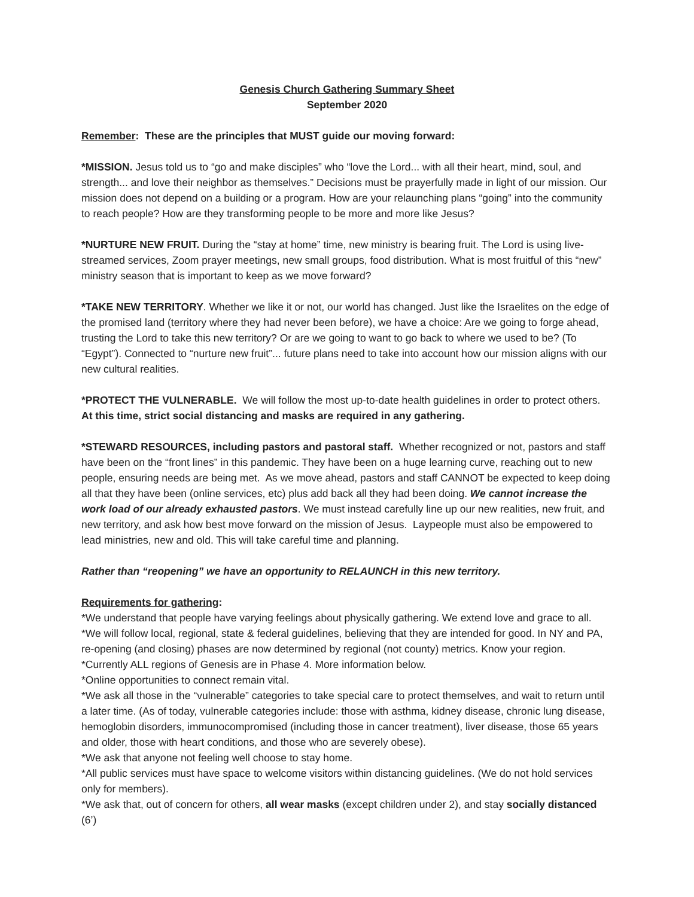Genesis Church Gathering Summary Sheet
September 2020
Remember: These are the principles that MUST guide our moving forward:
*MISSION. Jesus told us to “go and make disciples” who “love the Lord... with all their heart, mind, soul, and strength... and love their neighbor as themselves.” Decisions must be prayerfully made in light of our mission. Our mission does not depend on a building or a program. How are your relaunching plans “going” into the community to reach people? How are they transforming people to be more and more like Jesus?
*NURTURE NEW FRUIT. During the “stay at home” time, new ministry is bearing fruit. The Lord is using live-streamed services, Zoom prayer meetings, new small groups, food distribution. What is most fruitful of this “new” ministry season that is important to keep as we move forward?
*TAKE NEW TERRITORY. Whether we like it or not, our world has changed. Just like the Israelites on the edge of the promised land (territory where they had never been before), we have a choice: Are we going to forge ahead, trusting the Lord to take this new territory? Or are we going to want to go back to where we used to be? (To “Egypt”). Connected to “nurture new fruit”... future plans need to take into account how our mission aligns with our new cultural realities.
*PROTECT THE VULNERABLE. We will follow the most up-to-date health guidelines in order to protect others. At this time, strict social distancing and masks are required in any gathering.
*STEWARD RESOURCES, including pastors and pastoral staff. Whether recognized or not, pastors and staff have been on the “front lines” in this pandemic. They have been on a huge learning curve, reaching out to new people, ensuring needs are being met. As we move ahead, pastors and staff CANNOT be expected to keep doing all that they have been (online services, etc) plus add back all they had been doing. We cannot increase the work load of our already exhausted pastors. We must instead carefully line up our new realities, new fruit, and new territory, and ask how best move forward on the mission of Jesus. Laypeople must also be empowered to lead ministries, new and old. This will take careful time and planning.
Rather than “reopening” we have an opportunity to RELAUNCH in this new territory.
Requirements for gathering:
*We understand that people have varying feelings about physically gathering. We extend love and grace to all.
*We will follow local, regional, state & federal guidelines, believing that they are intended for good. In NY and PA, re-opening (and closing) phases are now determined by regional (not county) metrics. Know your region.
*Currently ALL regions of Genesis are in Phase 4. More information below.
*Online opportunities to connect remain vital.
*We ask all those in the “vulnerable” categories to take special care to protect themselves, and wait to return until a later time. (As of today, vulnerable categories include: those with asthma, kidney disease, chronic lung disease, hemoglobin disorders, immunocompromised (including those in cancer treatment), liver disease, those 65 years and older, those with heart conditions, and those who are severely obese).
*We ask that anyone not feeling well choose to stay home.
*All public services must have space to welcome visitors within distancing guidelines. (We do not hold services only for members).
*We ask that, out of concern for others, all wear masks (except children under 2), and stay socially distanced (6’)